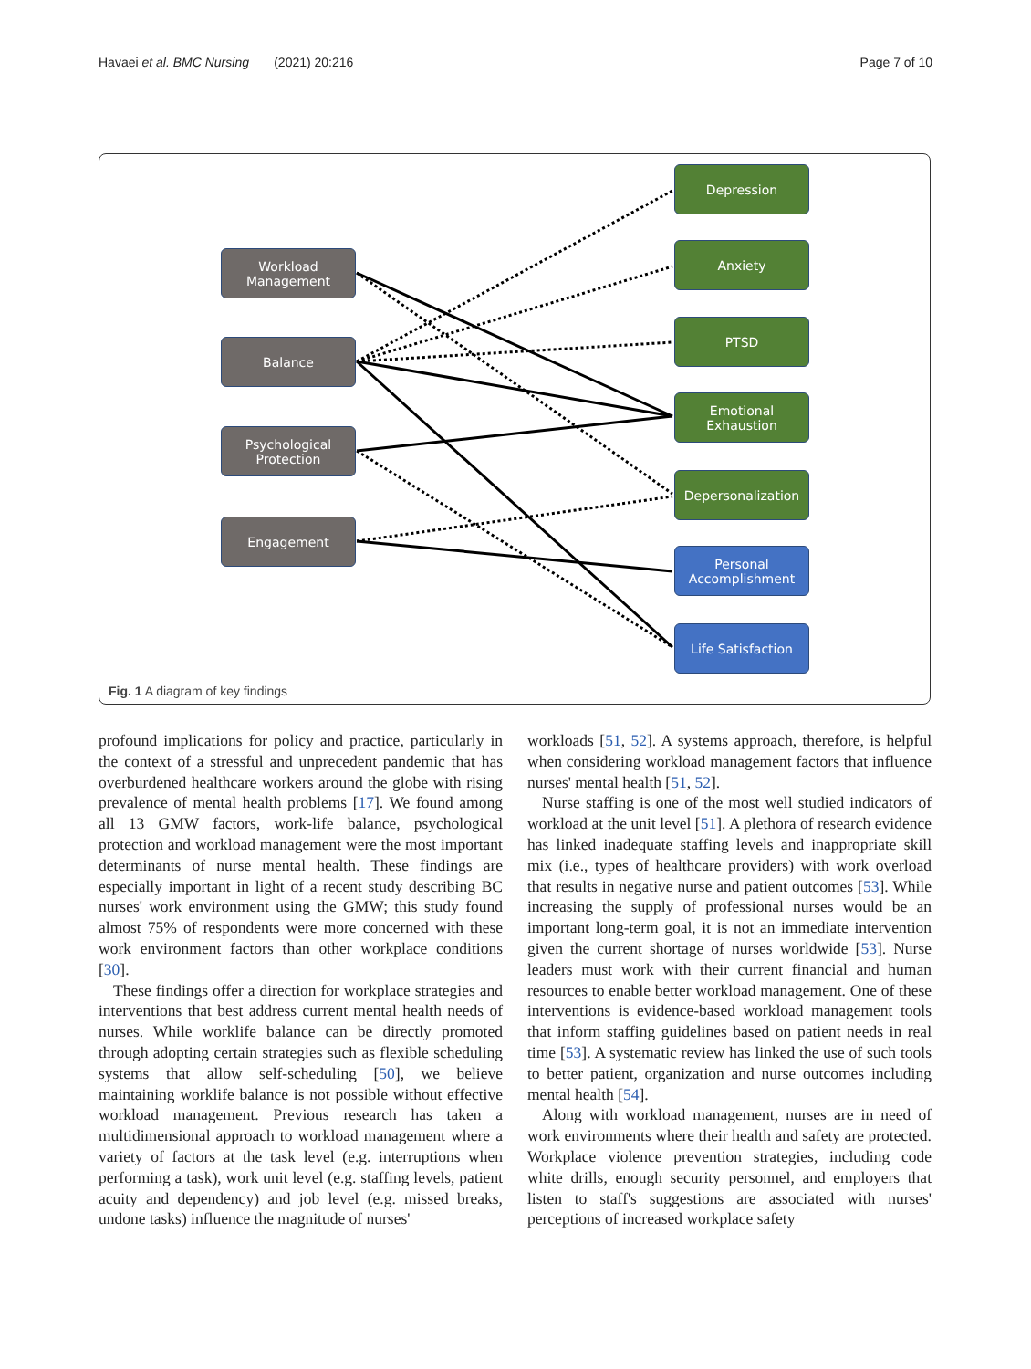Havaei et al. BMC Nursing (2021) 20:216 Page 7 of 10
Workload Management
Balance
Psychological Protection
Engagement
Depression
Anxiety
PTSD
Emotional Exhaustion
Depersonalization
Personal Accomplishment
Life Satisfaction
Fig. 1 A diagram of key findings
profound implications for policy and practice, particularly in the context of a stressful and unprecedent pandemic that has overburdened healthcare workers around the globe with rising prevalence of mental health problems [17]. We found among all 13 GMW factors, work-life balance, psychological protection and workload management were the most important determinants of nurse mental health. These findings are especially important in light of a recent study describing BC nurses' work environment using the GMW; this study found almost 75% of respondents were more concerned with these work environment factors than other workplace conditions [30].
These findings offer a direction for workplace strategies and interventions that best address current mental health needs of nurses. While worklife balance can be directly promoted through adopting certain strategies such as flexible scheduling systems that allow self-scheduling [50], we believe maintaining worklife balance is not possible without effective workload management. Previous research has taken a multidimensional approach to workload management where a variety of factors at the task level (e.g. interruptions when performing a task), work unit level (e.g. staffing levels, patient acuity and dependency) and job level (e.g. missed breaks, undone tasks) influence the magnitude of nurses'
workloads [51, 52]. A systems approach, therefore, is helpful when considering workload management factors that influence nurses' mental health [51, 52].
Nurse staffing is one of the most well studied indicators of workload at the unit level [51]. A plethora of research evidence has linked inadequate staffing levels and inappropriate skill mix (i.e., types of healthcare providers) with work overload that results in negative nurse and patient outcomes [53]. While increasing the supply of professional nurses would be an important long-term goal, it is not an immediate intervention given the current shortage of nurses worldwide [53]. Nurse leaders must work with their current financial and human resources to enable better workload management. One of these interventions is evidence-based workload management tools that inform staffing guidelines based on patient needs in real time [53]. A systematic review has linked the use of such tools to better patient, organization and nurse outcomes including mental health [54].
Along with workload management, nurses are in need of work environments where their health and safety are protected. Workplace violence prevention strategies, including code white drills, enough security personnel, and employers that listen to staff's suggestions are associated with nurses' perceptions of increased workplace safety